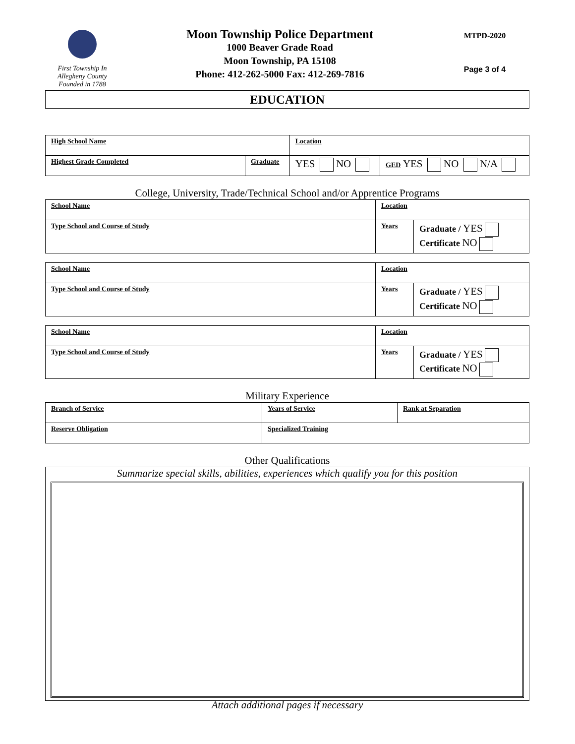First Township In
Allegheny County
Founded in 1788
Moon Township Police Department
1000 Beaver Grade Road
Moon Township, PA 15108
Phone: 412-262-5000 Fax: 412-269-7816
MTPD-2020
Page 3 of 4
EDUCATION
| High School Name | | Location | |
| Highest Grade Completed | Graduate | YES NO | GED YES NO N/A |
College, University, Trade/Technical School and/or Apprentice Programs
| School Name | Location | |
| Type School and Course of Study | Years | Graduate / YES Certificate NO |
| School Name | Location | |
| Type School and Course of Study | Years | Graduate / YES Certificate NO |
| School Name | Location | |
| Type School and Course of Study | Years | Graduate / YES Certificate NO |
Military Experience
| Branch of Service | Years of Service | Rank at Separation |
| Reserve Obligation | Specialized Training | |
Other Qualifications
Summarize special skills, abilities, experiences which qualify you for this position
Attach additional pages if necessary